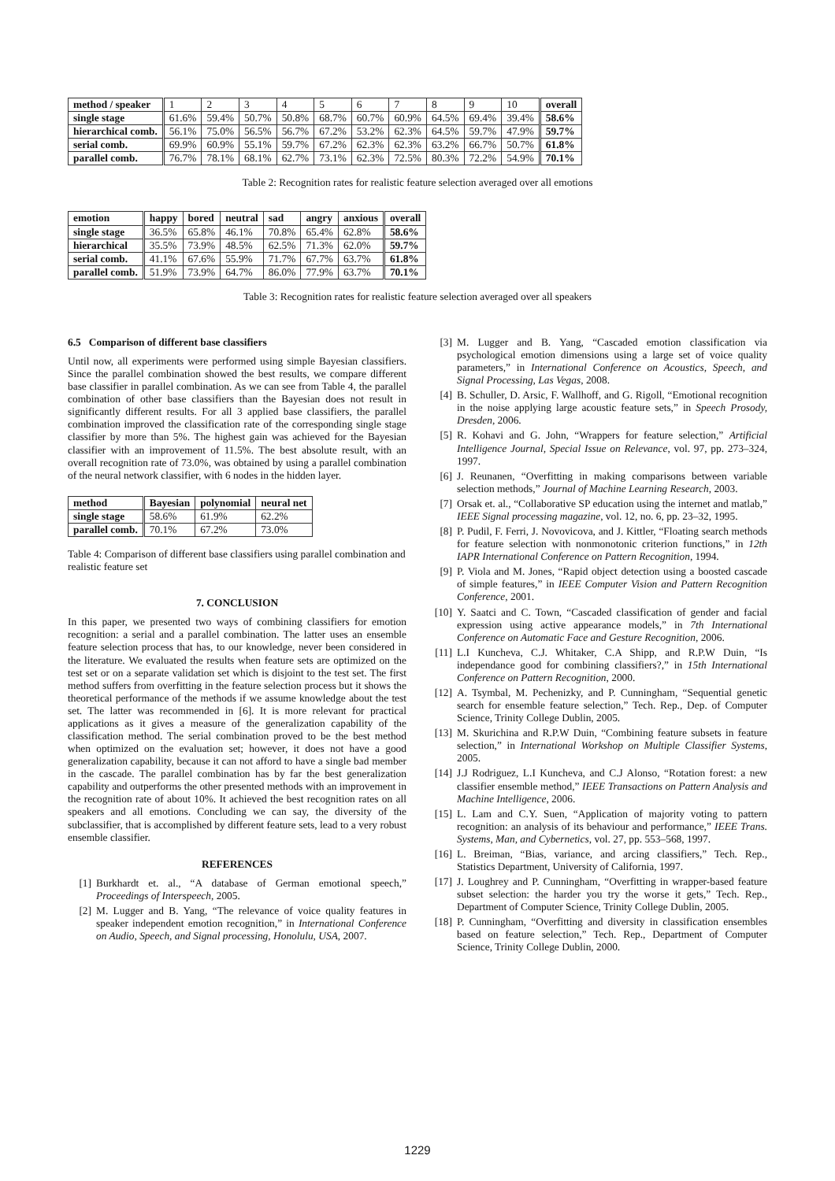| method / speaker | 1 | 2 | 3 | 4 | 5 | 6 | 7 | 8 | 9 | 10 | overall |
| single stage | 61.6% | 59.4% | 50.7% | 50.8% | 68.7% | 60.7% | 60.9% | 64.5% | 69.4% | 39.4% | 58.6% |
| hierarchical comb. | 56.1% | 75.0% | 56.5% | 56.7% | 67.2% | 53.2% | 62.3% | 64.5% | 59.7% | 47.9% | 59.7% |
| serial comb. | 69.9% | 60.9% | 55.1% | 59.7% | 67.2% | 62.3% | 62.3% | 63.2% | 66.7% | 50.7% | 61.8% |
| parallel comb. | 76.7% | 78.1% | 68.1% | 62.7% | 73.1% | 62.3% | 72.5% | 80.3% | 72.2% | 54.9% | 70.1% |
Table 2: Recognition rates for realistic feature selection averaged over all emotions
| emotion | happy | bored | neutral | sad | angry | anxious | overall |
| --- | --- | --- | --- | --- | --- | --- | --- |
| single stage | 36.5% | 65.8% | 46.1% | 70.8% | 65.4% | 62.8% | 58.6% |
| hierarchical | 35.5% | 73.9% | 48.5% | 62.5% | 71.3% | 62.0% | 59.7% |
| serial comb. | 41.1% | 67.6% | 55.9% | 71.7% | 67.7% | 63.7% | 61.8% |
| parallel comb. | 51.9% | 73.9% | 64.7% | 86.0% | 77.9% | 63.7% | 70.1% |
Table 3: Recognition rates for realistic feature selection averaged over all speakers
6.5 Comparison of different base classifiers
Until now, all experiments were performed using simple Bayesian classifiers. Since the parallel combination showed the best results, we compare different base classifier in parallel combination. As we can see from Table 4, the parallel combination of other base classifiers than the Bayesian does not result in significantly different results. For all 3 applied base classifiers, the parallel combination improved the classification rate of the corresponding single stage classifier by more than 5%. The highest gain was achieved for the Bayesian classifier with an improvement of 11.5%. The best absolute result, with an overall recognition rate of 73.0%, was obtained by using a parallel combination of the neural network classifier, with 6 nodes in the hidden layer.
| method | Bayesian | polynomial | neural net |
| --- | --- | --- | --- |
| single stage | 58.6% | 61.9% | 62.2% |
| parallel comb. | 70.1% | 67.2% | 73.0% |
Table 4: Comparison of different base classifiers using parallel combination and realistic feature set
7. CONCLUSION
In this paper, we presented two ways of combining classifiers for emotion recognition: a serial and a parallel combination. The latter uses an ensemble feature selection process that has, to our knowledge, never been considered in the literature. We evaluated the results when feature sets are optimized on the test set or on a separate validation set which is disjoint to the test set. The first method suffers from overfitting in the feature selection process but it shows the theoretical performance of the methods if we assume knowledge about the test set. The latter was recommended in [6]. It is more relevant for practical applications as it gives a measure of the generalization capability of the classification method. The serial combination proved to be the best method when optimized on the evaluation set; however, it does not have a good generalization capability, because it can not afford to have a single bad member in the cascade. The parallel combination has by far the best generalization capability and outperforms the other presented methods with an improvement in the recognition rate of about 10%. It achieved the best recognition rates on all speakers and all emotions. Concluding we can say, the diversity of the subclassifier, that is accomplished by different feature sets, lead to a very robust ensemble classifier.
REFERENCES
[1] Burkhardt et. al., “A database of German emotional speech,” Proceedings of Interspeech, 2005.
[2] M. Lugger and B. Yang, “The relevance of voice quality features in speaker independent emotion recognition,” in International Conference on Audio, Speech, and Signal processing, Honolulu, USA, 2007.
[3] M. Lugger and B. Yang, “Cascaded emotion classification via psychological emotion dimensions using a large set of voice quality parameters,” in International Conference on Acoustics, Speech, and Signal Processing, Las Vegas, 2008.
[4] B. Schuller, D. Arsic, F. Wallhoff, and G. Rigoll, “Emotional recognition in the noise applying large acoustic feature sets,” in Speech Prosody, Dresden, 2006.
[5] R. Kohavi and G. John, “Wrappers for feature selection,” Artificial Intelligence Journal, Special Issue on Relevance, vol. 97, pp. 273–324, 1997.
[6] J. Reunanen, “Overfitting in making comparisons between variable selection methods,” Journal of Machine Learning Research, 2003.
[7] Orsak et. al., “Collaborative SP education using the internet and matlab,” IEEE Signal processing magazine, vol. 12, no. 6, pp. 23–32, 1995.
[8] P. Pudil, F. Ferri, J. Novovicova, and J. Kittler, “Floating search methods for feature selection with nonmonotonic criterion functions,” in 12th IAPR International Conference on Pattern Recognition, 1994.
[9] P. Viola and M. Jones, “Rapid object detection using a boosted cascade of simple features,” in IEEE Computer Vision and Pattern Recognition Conference, 2001.
[10]
Y. Saatci and C. Town, “Cascaded classification of gender and facial expression using active appearance models,” in 7th International Conference on Automatic Face and Gesture Recognition, 2006.
[11]
L.I Kuncheva, C.J. Whitaker, C.A Shipp, and R.P.W Duin, “Is independance good for combining classifiers?,” in 15th International Conference on Pattern Recognition, 2000.
[12]
A. Tsymbal, M. Pechenizky, and P. Cunningham, “Sequential genetic search for ensemble feature selection,” Tech. Rep., Dep. of Computer Science, Trinity College Dublin, 2005.
[13]
M. Skurichina and R.P.W Duin, “Combining feature subsets in feature selection,” in International Workshop on Multiple Classifier Systems, 2005.
[14]
J.J Rodriguez, L.I Kuncheva, and C.J Alonso, “Rotation forest: a new classifier ensemble method,” IEEE Transactions on Pattern Analysis and Machine Intelligence, 2006.
[15]
L. Lam and C.Y. Suen, “Application of majority voting to pattern recognition: an analysis of its behaviour and performance,” IEEE Trans. Systems, Man, and Cybernetics, vol. 27, pp. 553–568, 1997.
[16]
L. Breiman, “Bias, variance, and arcing classifiers,” Tech. Rep., Statistics Department, University of California, 1997.
[17]
J. Loughrey and P. Cunningham, “Overfitting in wrapper-based feature subset selection: the harder you try the worse it gets,” Tech. Rep., Department of Computer Science, Trinity College Dublin, 2005.
[18]
P. Cunningham, “Overfitting and diversity in classification ensembles based on feature selection,” Tech. Rep., Department of Computer Science, Trinity College Dublin, 2000.
1229